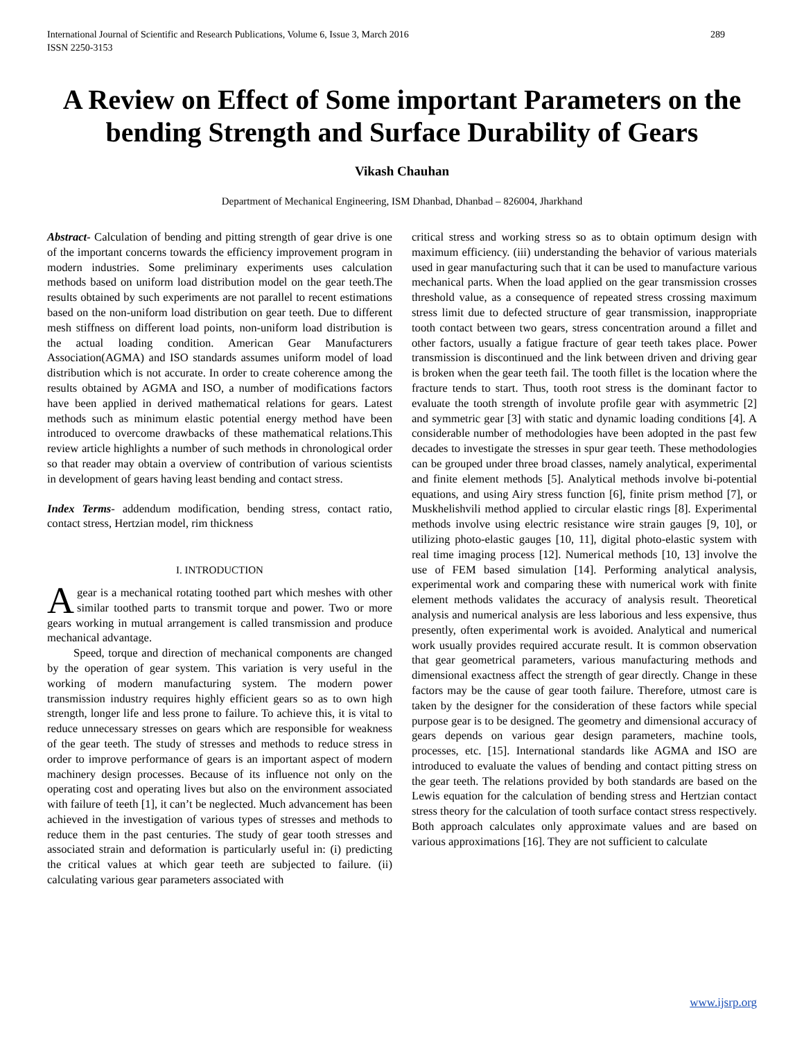International Journal of Scientific and Research Publications, Volume 6, Issue 3, March 2016
ISSN 2250-3153 289
A Review on Effect of Some important Parameters on the bending Strength and Surface Durability of Gears
Vikash Chauhan
Department of Mechanical Engineering, ISM Dhanbad, Dhanbad – 826004, Jharkhand
Abstract- Calculation of bending and pitting strength of gear drive is one of the important concerns towards the efficiency improvement program in modern industries. Some preliminary experiments uses calculation methods based on uniform load distribution model on the gear teeth.The results obtained by such experiments are not parallel to recent estimations based on the non-uniform load distribution on gear teeth. Due to different mesh stiffness on different load points, non-uniform load distribution is the actual loading condition. American Gear Manufacturers Association(AGMA) and ISO standards assumes uniform model of load distribution which is not accurate. In order to create coherence among the results obtained by AGMA and ISO, a number of modifications factors have been applied in derived mathematical relations for gears. Latest methods such as minimum elastic potential energy method have been introduced to overcome drawbacks of these mathematical relations.This review article highlights a number of such methods in chronological order so that reader may obtain a overview of contribution of various scientists in development of gears having least bending and contact stress.
Index Terms- addendum modification, bending stress, contact ratio, contact stress, Hertzian model, rim thickness
I. INTRODUCTION
A gear is a mechanical rotating toothed part which meshes with other similar toothed parts to transmit torque and power. Two or more gears working in mutual arrangement is called transmission and produce mechanical advantage.
Speed, torque and direction of mechanical components are changed by the operation of gear system. This variation is very useful in the working of modern manufacturing system. The modern power transmission industry requires highly efficient gears so as to own high strength, longer life and less prone to failure. To achieve this, it is vital to reduce unnecessary stresses on gears which are responsible for weakness of the gear teeth. The study of stresses and methods to reduce stress in order to improve performance of gears is an important aspect of modern machinery design processes. Because of its influence not only on the operating cost and operating lives but also on the environment associated with failure of teeth [1], it can’t be neglected. Much advancement has been achieved in the investigation of various types of stresses and methods to reduce them in the past centuries. The study of gear tooth stresses and associated strain and deformation is particularly useful in: (i) predicting the critical values at which gear teeth are subjected to failure. (ii) calculating various gear parameters associated with
critical stress and working stress so as to obtain optimum design with maximum efficiency. (iii) understanding the behavior of various materials used in gear manufacturing such that it can be used to manufacture various mechanical parts. When the load applied on the gear transmission crosses threshold value, as a consequence of repeated stress crossing maximum stress limit due to defected structure of gear transmission, inappropriate tooth contact between two gears, stress concentration around a fillet and other factors, usually a fatigue fracture of gear teeth takes place. Power transmission is discontinued and the link between driven and driving gear is broken when the gear teeth fail. The tooth fillet is the location where the fracture tends to start. Thus, tooth root stress is the dominant factor to evaluate the tooth strength of involute profile gear with asymmetric [2] and symmetric gear [3] with static and dynamic loading conditions [4]. A considerable number of methodologies have been adopted in the past few decades to investigate the stresses in spur gear teeth. These methodologies can be grouped under three broad classes, namely analytical, experimental and finite element methods [5]. Analytical methods involve bi-potential equations, and using Airy stress function [6], finite prism method [7], or Muskhelishvili method applied to circular elastic rings [8]. Experimental methods involve using electric resistance wire strain gauges [9, 10], or utilizing photo-elastic gauges [10, 11], digital photo-elastic system with real time imaging process [12]. Numerical methods [10, 13] involve the use of FEM based simulation [14]. Performing analytical analysis, experimental work and comparing these with numerical work with finite element methods validates the accuracy of analysis result. Theoretical analysis and numerical analysis are less laborious and less expensive, thus presently, often experimental work is avoided. Analytical and numerical work usually provides required accurate result. It is common observation that gear geometrical parameters, various manufacturing methods and dimensional exactness affect the strength of gear directly. Change in these factors may be the cause of gear tooth failure. Therefore, utmost care is taken by the designer for the consideration of these factors while special purpose gear is to be designed. The geometry and dimensional accuracy of gears depends on various gear design parameters, machine tools, processes, etc. [15]. International standards like AGMA and ISO are introduced to evaluate the values of bending and contact pitting stress on the gear teeth. The relations provided by both standards are based on the Lewis equation for the calculation of bending stress and Hertzian contact stress theory for the calculation of tooth surface contact stress respectively. Both approach calculates only approximate values and are based on various approximations [16]. They are not sufficient to calculate
www.ijsrp.org